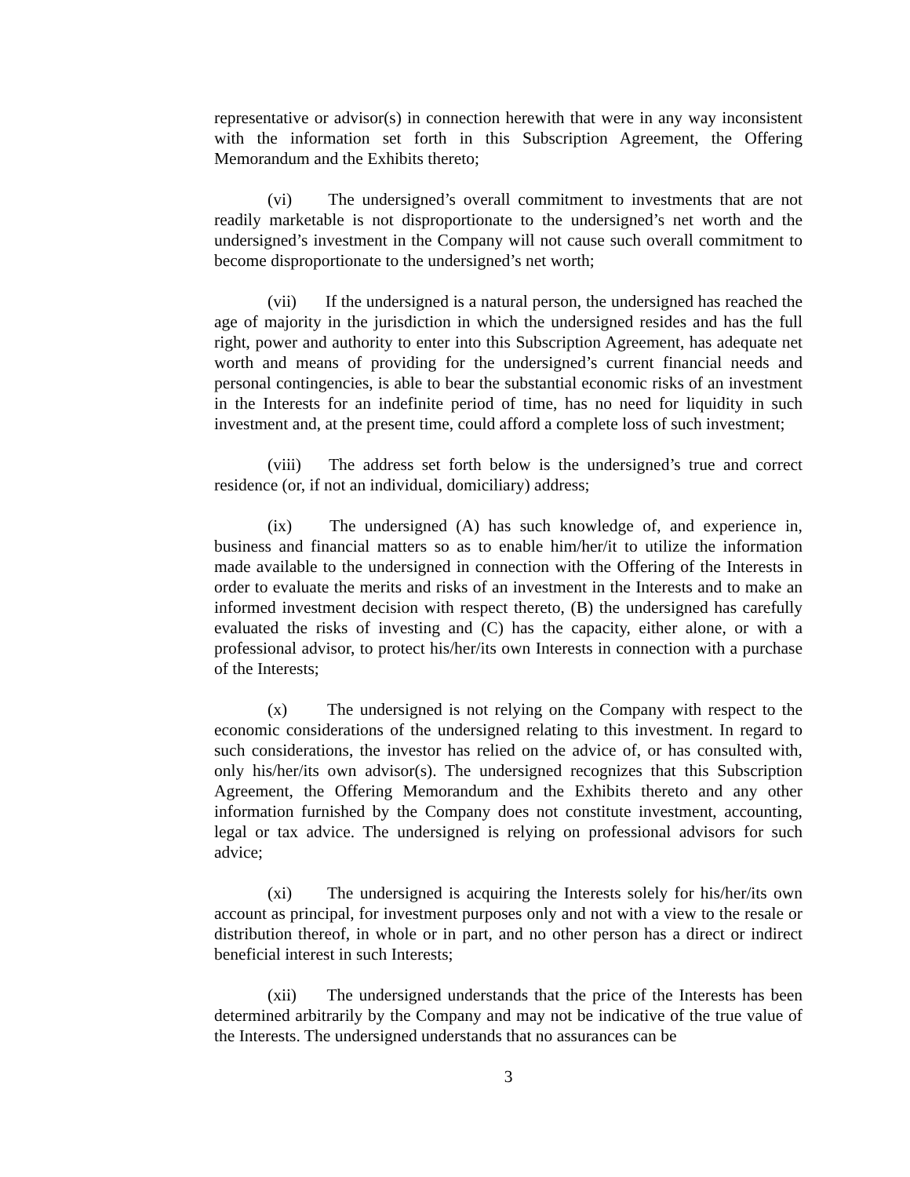representative or advisor(s) in connection herewith that were in any way inconsistent with the information set forth in this Subscription Agreement, the Offering Memorandum and the Exhibits thereto;
(vi) The undersigned’s overall commitment to investments that are not readily marketable is not disproportionate to the undersigned’s net worth and the undersigned’s investment in the Company will not cause such overall commitment to become disproportionate to the undersigned’s net worth;
(vii) If the undersigned is a natural person, the undersigned has reached the age of majority in the jurisdiction in which the undersigned resides and has the full right, power and authority to enter into this Subscription Agreement, has adequate net worth and means of providing for the undersigned’s current financial needs and personal contingencies, is able to bear the substantial economic risks of an investment in the Interests for an indefinite period of time, has no need for liquidity in such investment and, at the present time, could afford a complete loss of such investment;
(viii) The address set forth below is the undersigned’s true and correct residence (or, if not an individual, domiciliary) address;
(ix) The undersigned (A) has such knowledge of, and experience in, business and financial matters so as to enable him/her/it to utilize the information made available to the undersigned in connection with the Offering of the Interests in order to evaluate the merits and risks of an investment in the Interests and to make an informed investment decision with respect thereto, (B) the undersigned has carefully evaluated the risks of investing and (C) has the capacity, either alone, or with a professional advisor, to protect his/her/its own Interests in connection with a purchase of the Interests;
(x) The undersigned is not relying on the Company with respect to the economic considerations of the undersigned relating to this investment. In regard to such considerations, the investor has relied on the advice of, or has consulted with, only his/her/its own advisor(s). The undersigned recognizes that this Subscription Agreement, the Offering Memorandum and the Exhibits thereto and any other information furnished by the Company does not constitute investment, accounting, legal or tax advice. The undersigned is relying on professional advisors for such advice;
(xi) The undersigned is acquiring the Interests solely for his/her/its own account as principal, for investment purposes only and not with a view to the resale or distribution thereof, in whole or in part, and no other person has a direct or indirect beneficial interest in such Interests;
(xii) The undersigned understands that the price of the Interests has been determined arbitrarily by the Company and may not be indicative of the true value of the Interests. The undersigned understands that no assurances can be
3